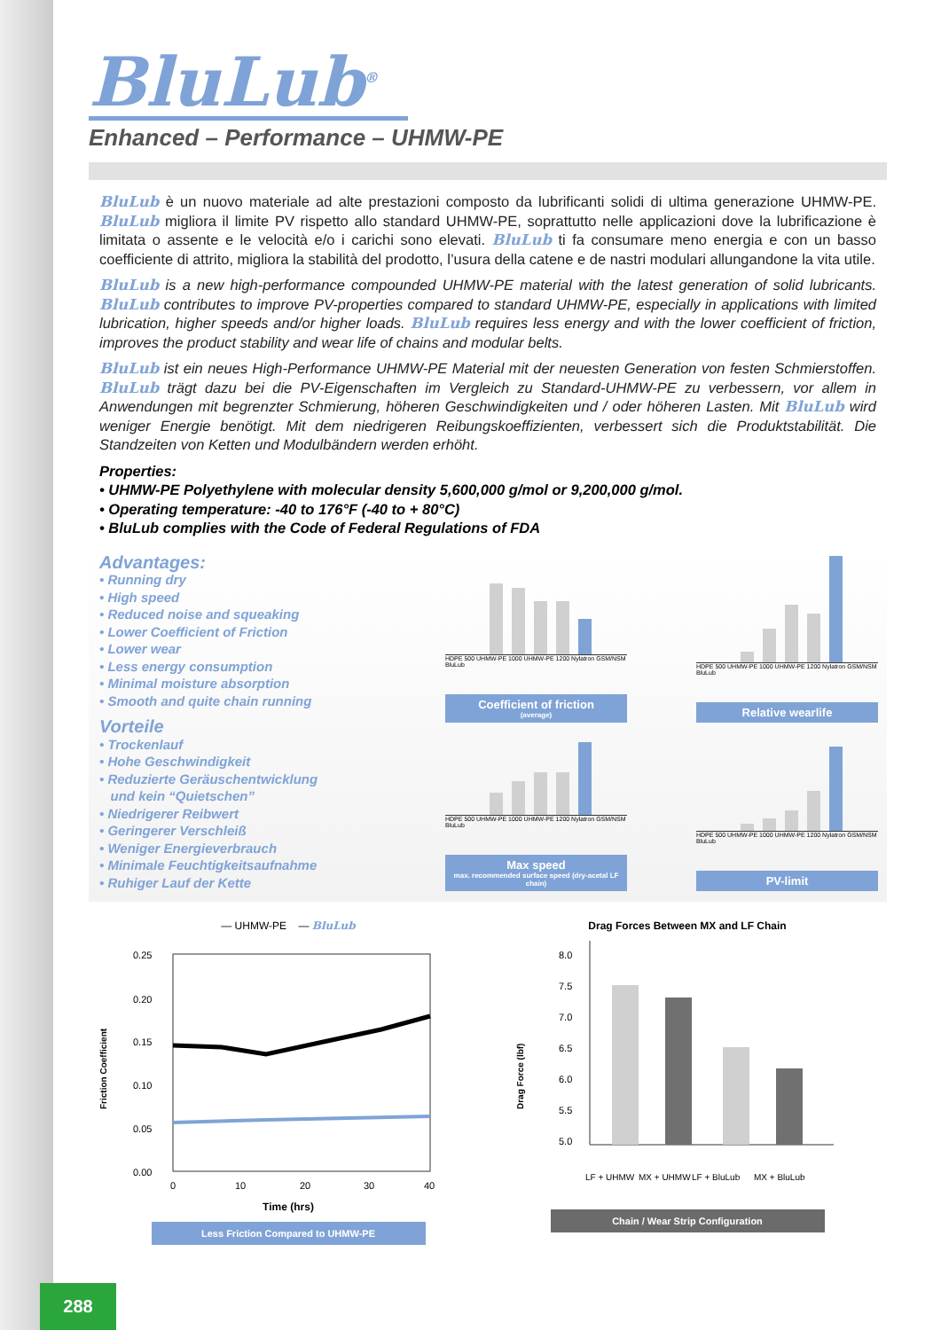BluLub<sup>®</sup>
Enhanced – Performance – UHMW-PE
BluLub è un nuovo materiale ad alte prestazioni composto da lubrificanti solidi di ultima generazione UHMW-PE. BluLub migliora il limite PV rispetto allo standard UHMW-PE, soprattutto nelle applicazioni dove la lubrificazione è limitata o assente e le velocità e/o i carichi sono elevati. BluLub ti fa consumare meno energia e con un basso coefficiente di attrito, migliora la stabilità del prodotto, l’usura della catene e de nastri modulari allungandone la vita utile.
BluLub is a new high-performance compounded UHMW-PE material with the latest generation of solid lubricants. BluLub contributes to improve PV-properties compared to standard UHMW-PE, especially in applications with limited lubrication, higher speeds and/or higher loads. BluLub requires less energy and with the lower coefficient of friction, improves the product stability and wear life of chains and modular belts.
BluLub ist ein neues High-Performance UHMW-PE Material mit der neuesten Generation von festen Schmierstoffen. BluLub trägt dazu bei die PV-Eigenschaften im Vergleich zu Standard-UHMW-PE zu verbessern, vor allem in Anwendungen mit begrenzter Schmierung, höheren Geschwindigkeiten und / oder höheren Lasten. Mit BluLub wird weniger Energie benötigt. Mit dem niedrigeren Reibungskoeffizienten, verbessert sich die Produktstabilität. Die Standzeiten von Ketten und Modulbändern werden erhöht.
Properties:
• UHMW-PE Polyethylene with molecular density 5,600,000 g/mol or 9,200,000 g/mol.
• Operating temperature: -40 to 176°F (-40 to + 80°C)
• BluLub complies with the Code of Federal Regulations of FDA
Advantages:
• Running dry
• High speed
• Reduced noise and squeaking
• Lower Coefficient of Friction
• Lower wear
• Less energy consumption
• Minimal moisture absorption
• Smooth and quite chain running
Vorteile
• Trockenlauf
• Hohe Geschwindigkeit
• Reduzierte Geräuschentwicklung
und kein “Quietschen”
• Niedrigerer Reibwert
• Geringerer Verschleiß
• Weniger Energieverbrauch
• Minimale Feuchtigkeitsaufnahme
• Ruhiger Lauf der Kette
HDPE 500 UHMW-PE 1000 UHMW-PE 1200 Nylatron GSM/NSM BluLub
Coefficient of friction
(average)
HDPE 500 UHMW-PE 1000 UHMW-PE 1200 Nylatron GSM/NSM BluLub
Relative wearlife
HDPE 500 UHMW-PE 1000 UHMW-PE 1200 Nylatron GSM/NSM BluLub
Max speed
max. recommended surface speed (dry-acetal LF chain)
HDPE 500 UHMW-PE 1000 UHMW-PE 1200 Nylatron GSM/NSM BluLub
PV-limit
— UHMW-PE — BluLub
Friction Coefficient
0.25
0.20
0.15
0.10
0.05
0.00
0
10
20
30
40
Time (hrs)
Less Friction Compared to UHMW-PE
Drag Forces Between MX and LF Chain
Drag Force (lbf)
8.0
7.5
7.0
6.5
6.0
5.5
5.0
LF + UHMW
MX + UHMW
LF + BluLub
MX + BluLub
Chain / Wear Strip Configuration
288